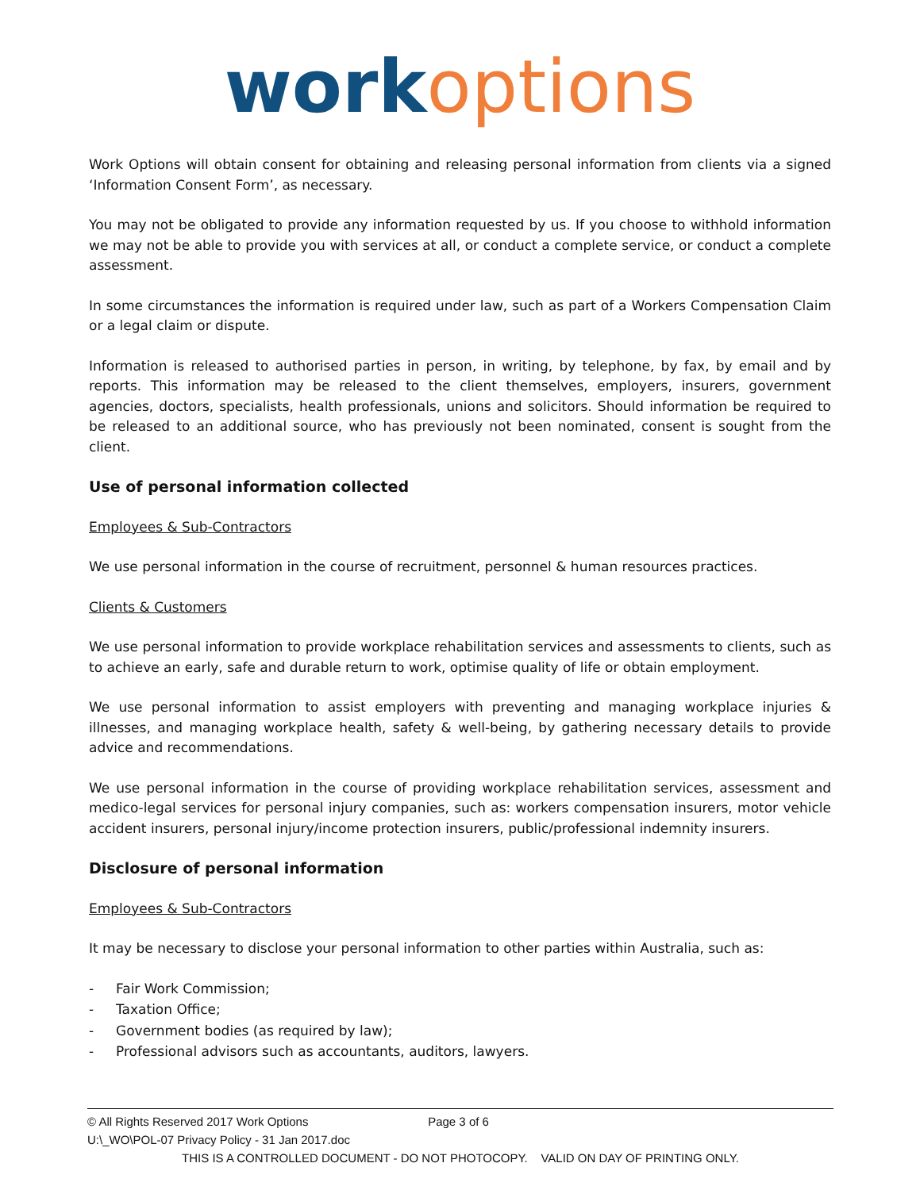work options
Work Options will obtain consent for obtaining and releasing personal information from clients via a signed ‘Information Consent Form’, as necessary.
You may not be obligated to provide any information requested by us. If you choose to withhold information we may not be able to provide you with services at all, or conduct a complete service, or conduct a complete assessment.
In some circumstances the information is required under law, such as part of a Workers Compensation Claim or a legal claim or dispute.
Information is released to authorised parties in person, in writing, by telephone, by fax, by email and by reports. This information may be released to the client themselves, employers, insurers, government agencies, doctors, specialists, health professionals, unions and solicitors. Should information be required to be released to an additional source, who has previously not been nominated, consent is sought from the client.
Use of personal information collected
Employees & Sub-Contractors
We use personal information in the course of recruitment, personnel & human resources practices.
Clients & Customers
We use personal information to provide workplace rehabilitation services and assessments to clients, such as to achieve an early, safe and durable return to work, optimise quality of life or obtain employment.
We use personal information to assist employers with preventing and managing workplace injuries & illnesses, and managing workplace health, safety & well-being, by gathering necessary details to provide advice and recommendations.
We use personal information in the course of providing workplace rehabilitation services, assessment and medico-legal services for personal injury companies, such as: workers compensation insurers, motor vehicle accident insurers, personal injury/income protection insurers, public/professional indemnity insurers.
Disclosure of personal information
Employees & Sub-Contractors
It may be necessary to disclose your personal information to other parties within Australia, such as:
- Fair Work Commission;
- Taxation Office;
- Government bodies (as required by law);
- Professional advisors such as accountants, auditors, lawyers.
© All Rights Reserved 2017 Work Options Page 3 of 6
U:\_WO\POL-07 Privacy Policy - 31 Jan 2017.doc
THIS IS A CONTROLLED DOCUMENT - DO NOT PHOTOCOPY. VALID ON DAY OF PRINTING ONLY.